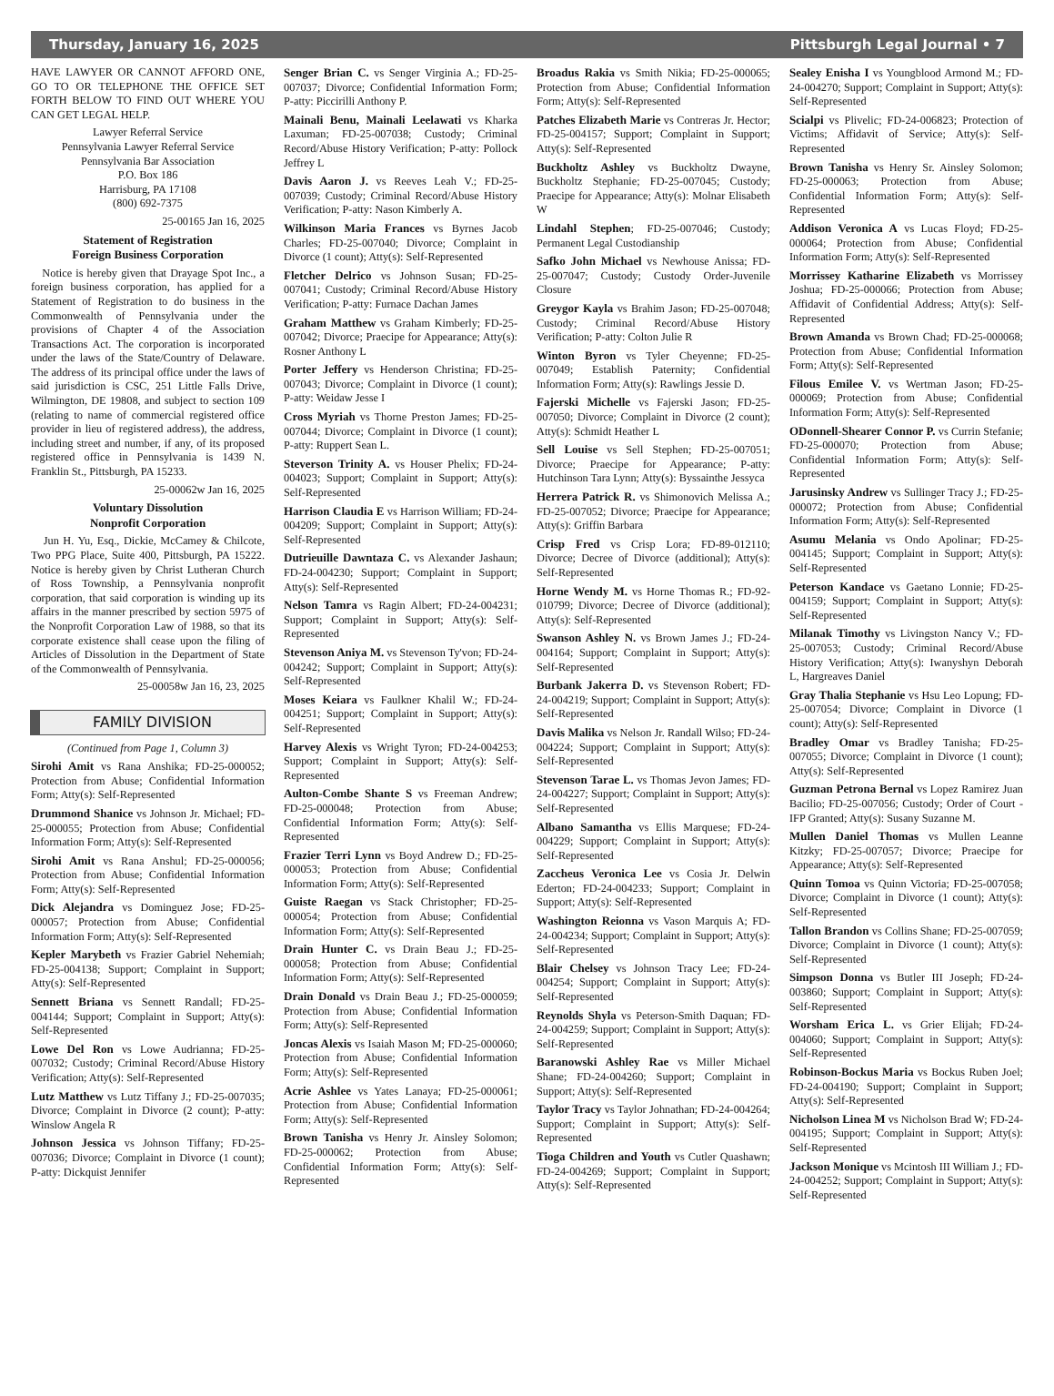Thursday, January 16, 2025 Pittsburgh Legal Journal • 7
HAVE LAWYER OR CANNOT AFFORD ONE, GO TO OR TELEPHONE THE OFFICE SET FORTH BELOW TO FIND OUT WHERE YOU CAN GET LEGAL HELP.
Lawyer Referral Service
Pennsylvania Lawyer Referral Service
Pennsylvania Bar Association
P.O. Box 186
Harrisburg, PA 17108
(800) 692-7375
25-00165 Jan 16, 2025
Statement of Registration
Foreign Business Corporation
Notice is hereby given that Drayage Spot Inc., a foreign business corporation, has applied for a Statement of Registration to do business in the Commonwealth of Pennsylvania under the provisions of Chapter 4 of the Association Transactions Act. The corporation is incorporated under the laws of the State/Country of Delaware. The address of its principal office under the laws of said jurisdiction is CSC, 251 Little Falls Drive, Wilmington, DE 19808, and subject to section 109 (relating to name of commercial registered office provider in lieu of registered address), the address, including street and number, if any, of its proposed registered office in Pennsylvania is 1439 N. Franklin St., Pittsburgh, PA 15233.
25-00062w Jan 16, 2025
Voluntary Dissolution
Nonprofit Corporation
Jun H. Yu, Esq., Dickie, McCamey & Chilcote, Two PPG Place, Suite 400, Pittsburgh, PA 15222. Notice is hereby given by Christ Lutheran Church of Ross Township, a Pennsylvania nonprofit corporation, that said corporation is winding up its affairs in the manner prescribed by section 5975 of the Nonprofit Corporation Law of 1988, so that its corporate existence shall cease upon the filing of Articles of Dissolution in the Department of State of the Commonwealth of Pennsylvania.
25-00058w Jan 16, 23, 2025
FAMILY DIVISION
(Continued from Page 1, Column 3)
Sirohi Amit vs Rana Anshika; FD-25-000052; Protection from Abuse; Confidential Information Form; Atty(s): Self-Represented
Drummond Shanice vs Johnson Jr. Michael; FD-25-000055; Protection from Abuse; Confidential Information Form; Atty(s): Self-Represented
Sirohi Amit vs Rana Anshul; FD-25-000056; Protection from Abuse; Confidential Information Form; Atty(s): Self-Represented
Dick Alejandra vs Dominguez Jose; FD-25-000057; Protection from Abuse; Confidential Information Form; Atty(s): Self-Represented
Kepler Marybeth vs Frazier Gabriel Nehemiah; FD-25-004138; Support; Complaint in Support; Atty(s): Self-Represented
Sennett Briana vs Sennett Randall; FD-25-004144; Support; Complaint in Support; Atty(s): Self-Represented
Lowe Del Ron vs Lowe Audrianna; FD-25-007032; Custody; Criminal Record/Abuse History Verification; Atty(s): Self-Represented
Lutz Matthew vs Lutz Tiffany J.; FD-25-007035; Divorce; Complaint in Divorce (2 count); P-atty: Winslow Angela R
Johnson Jessica vs Johnson Tiffany; FD-25-007036; Divorce; Complaint in Divorce (1 count); P-atty: Dickquist Jennifer
Senger Brian C. vs Senger Virginia A.; FD-25-007037; Divorce; Confidential Information Form; P-atty: Piccirilli Anthony P.
Mainali Benu, Mainali Leelawati vs Kharka Laxuman; FD-25-007038; Custody; Criminal Record/Abuse History Verification; P-atty: Pollock Jeffrey L
Davis Aaron J. vs Reeves Leah V.; FD-25-007039; Custody; Criminal Record/Abuse History Verification; P-atty: Nason Kimberly A.
Wilkinson Maria Frances vs Byrnes Jacob Charles; FD-25-007040; Divorce; Complaint in Divorce (1 count); Atty(s): Self-Represented
Fletcher Delrico vs Johnson Susan; FD-25-007041; Custody; Criminal Record/Abuse History Verification; P-atty: Furnace Dachan James
Graham Matthew vs Graham Kimberly; FD-25-007042; Divorce; Praecipe for Appearance; Atty(s): Rosner Anthony L
Porter Jeffery vs Henderson Christina; FD-25-007043; Divorce; Complaint in Divorce (1 count); P-atty: Weidaw Jesse I
Cross Myriah vs Thorne Preston James; FD-25-007044; Divorce; Complaint in Divorce (1 count); P-atty: Ruppert Sean L.
Steverson Trinity A. vs Houser Phelix; FD-24-004023; Support; Complaint in Support; Atty(s): Self-Represented
Harrison Claudia E vs Harrison William; FD-24-004209; Support; Complaint in Support; Atty(s): Self-Represented
Dutrieuille Dawntaza C. vs Alexander Jashaun; FD-24-004230; Support; Complaint in Support; Atty(s): Self-Represented
Nelson Tamra vs Ragin Albert; FD-24-004231; Support; Complaint in Support; Atty(s): Self-Represented
Stevenson Aniya M. vs Stevenson Ty'von; FD-24-004242; Support; Complaint in Support; Atty(s): Self-Represented
Moses Keiara vs Faulkner Khalil W.; FD-24-004251; Support; Complaint in Support; Atty(s): Self-Represented
Harvey Alexis vs Wright Tyron; FD-24-004253; Support; Complaint in Support; Atty(s): Self-Represented
Aulton-Combe Shante S vs Freeman Andrew; FD-25-000048; Protection from Abuse; Confidential Information Form; Atty(s): Self-Represented
Frazier Terri Lynn vs Boyd Andrew D.; FD-25-000053; Protection from Abuse; Confidential Information Form; Atty(s): Self-Represented
Guiste Raegan vs Stack Christopher; FD-25-000054; Protection from Abuse; Confidential Information Form; Atty(s): Self-Represented
Drain Hunter C. vs Drain Beau J.; FD-25-000058; Protection from Abuse; Confidential Information Form; Atty(s): Self-Represented
Drain Donald vs Drain Beau J.; FD-25-000059; Protection from Abuse; Confidential Information Form; Atty(s): Self-Represented
Joncas Alexis vs Isaiah Mason M; FD-25-000060; Protection from Abuse; Confidential Information Form; Atty(s): Self-Represented
Acrie Ashlee vs Yates Lanaya; FD-25-000061; Protection from Abuse; Confidential Information Form; Atty(s): Self-Represented
Brown Tanisha vs Henry Jr. Ainsley Solomon; FD-25-000062; Protection from Abuse; Confidential Information Form; Atty(s): Self-Represented
Broadus Rakia vs Smith Nikia; FD-25-000065; Protection from Abuse; Confidential Information Form; Atty(s): Self-Represented
Patches Elizabeth Marie vs Contreras Jr. Hector; FD-25-004157; Support; Complaint in Support; Atty(s): Self-Represented
Buckholtz Ashley vs Buckholtz Dwayne, Buckholtz Stephanie; FD-25-007045; Custody; Praecipe for Appearance; Atty(s): Molnar Elisabeth W
Lindahl Stephen; FD-25-007046; Custody; Permanent Legal Custodianship
Safko John Michael vs Newhouse Anissa; FD-25-007047; Custody; Custody Order-Juvenile Closure
Greygor Kayla vs Brahim Jason; FD-25-007048; Custody; Criminal Record/Abuse History Verification; P-atty: Colton Julie R
Winton Byron vs Tyler Cheyenne; FD-25-007049; Establish Paternity; Confidential Information Form; Atty(s): Rawlings Jessie D.
Fajerski Michelle vs Fajerski Jason; FD-25-007050; Divorce; Complaint in Divorce (2 count); Atty(s): Schmidt Heather L
Sell Louise vs Sell Stephen; FD-25-007051; Divorce; Praecipe for Appearance; P-atty: Hutchinson Tara Lynn; Atty(s): Byssainthe Jessyca
Herrera Patrick R. vs Shimonovich Melissa A.; FD-25-007052; Divorce; Praecipe for Appearance; Atty(s): Griffin Barbara
Crisp Fred vs Crisp Lora; FD-89-012110; Divorce; Decree of Divorce (additional); Atty(s): Self-Represented
Horne Wendy M. vs Horne Thomas R.; FD-92-010799; Divorce; Decree of Divorce (additional); Atty(s): Self-Represented
Swanson Ashley N. vs Brown James J.; FD-24-004164; Support; Complaint in Support; Atty(s): Self-Represented
Burbank Jakerra D. vs Stevenson Robert; FD-24-004219; Support; Complaint in Support; Atty(s): Self-Represented
Davis Malika vs Nelson Jr. Randall Wilso; FD-24-004224; Support; Complaint in Support; Atty(s): Self-Represented
Stevenson Tarae L. vs Thomas Jevon James; FD-24-004227; Support; Complaint in Support; Atty(s): Self-Represented
Albano Samantha vs Ellis Marquese; FD-24-004229; Support; Complaint in Support; Atty(s): Self-Represented
Zaccheus Veronica Lee vs Cosia Jr. Delwin Ederton; FD-24-004233; Support; Complaint in Support; Atty(s): Self-Represented
Washington Reionna vs Vason Marquis A; FD-24-004234; Support; Complaint in Support; Atty(s): Self-Represented
Blair Chelsey vs Johnson Tracy Lee; FD-24-004254; Support; Complaint in Support; Atty(s): Self-Represented
Reynolds Shyla vs Peterson-Smith Daquan; FD-24-004259; Support; Complaint in Support; Atty(s): Self-Represented
Baranowski Ashley Rae vs Miller Michael Shane; FD-24-004260; Support; Complaint in Support; Atty(s): Self-Represented
Taylor Tracy vs Taylor Johnathan; FD-24-004264; Support; Complaint in Support; Atty(s): Self-Represented
Tioga Children and Youth vs Cutler Quashawn; FD-24-004269; Support; Complaint in Support; Atty(s): Self-Represented
Sealey Enisha I vs Youngblood Armond M.; FD-24-004270; Support; Complaint in Support; Atty(s): Self-Represented
Scialpi vs Plivelic; FD-24-006823; Protection of Victims; Affidavit of Service; Atty(s): Self-Represented
Brown Tanisha vs Henry Sr. Ainsley Solomon; FD-25-000063; Protection from Abuse; Confidential Information Form; Atty(s): Self-Represented
Addison Veronica A vs Lucas Floyd; FD-25-000064; Protection from Abuse; Confidential Information Form; Atty(s): Self-Represented
Morrissey Katharine Elizabeth vs Morrissey Joshua; FD-25-000066; Protection from Abuse; Affidavit of Confidential Address; Atty(s): Self-Represented
Brown Amanda vs Brown Chad; FD-25-000068; Protection from Abuse; Confidential Information Form; Atty(s): Self-Represented
Filous Emilee V. vs Wertman Jason; FD-25-000069; Protection from Abuse; Confidential Information Form; Atty(s): Self-Represented
ODonnell-Shearer Connor P. vs Currin Stefanie; FD-25-000070; Protection from Abuse; Confidential Information Form; Atty(s): Self-Represented
Jarusinsky Andrew vs Sullinger Tracy J.; FD-25-000072; Protection from Abuse; Confidential Information Form; Atty(s): Self-Represented
Asumu Melania vs Ondo Apolinar; FD-25-004145; Support; Complaint in Support; Atty(s): Self-Represented
Peterson Kandace vs Gaetano Lonnie; FD-25-004159; Support; Complaint in Support; Atty(s): Self-Represented
Milanak Timothy vs Livingston Nancy V.; FD-25-007053; Custody; Criminal Record/Abuse History Verification; Atty(s): Iwanyshyn Deborah L, Hargreaves Daniel
Gray Thalia Stephanie vs Hsu Leo Lopung; FD-25-007054; Divorce; Complaint in Divorce (1 count); Atty(s): Self-Represented
Bradley Omar vs Bradley Tanisha; FD-25-007055; Divorce; Complaint in Divorce (1 count); Atty(s): Self-Represented
Guzman Petrona Bernal vs Lopez Ramirez Juan Bacilio; FD-25-007056; Custody; Order of Court - IFP Granted; Atty(s): Susany Suzanne M.
Mullen Daniel Thomas vs Mullen Leanne Kitzky; FD-25-007057; Divorce; Praecipe for Appearance; Atty(s): Self-Represented
Quinn Tomoa vs Quinn Victoria; FD-25-007058; Divorce; Complaint in Divorce (1 count); Atty(s): Self-Represented
Tallon Brandon vs Collins Shane; FD-25-007059; Divorce; Complaint in Divorce (1 count); Atty(s): Self-Represented
Simpson Donna vs Butler III Joseph; FD-24-003860; Support; Complaint in Support; Atty(s): Self-Represented
Worsham Erica L. vs Grier Elijah; FD-24-004060; Support; Complaint in Support; Atty(s): Self-Represented
Robinson-Bockus Maria vs Bockus Ruben Joel; FD-24-004190; Support; Complaint in Support; Atty(s): Self-Represented
Nicholson Linea M vs Nicholson Brad W; FD-24-004195; Support; Complaint in Support; Atty(s): Self-Represented
Jackson Monique vs Mcintosh III William J.; FD-24-004252; Support; Complaint in Support; Atty(s): Self-Represented